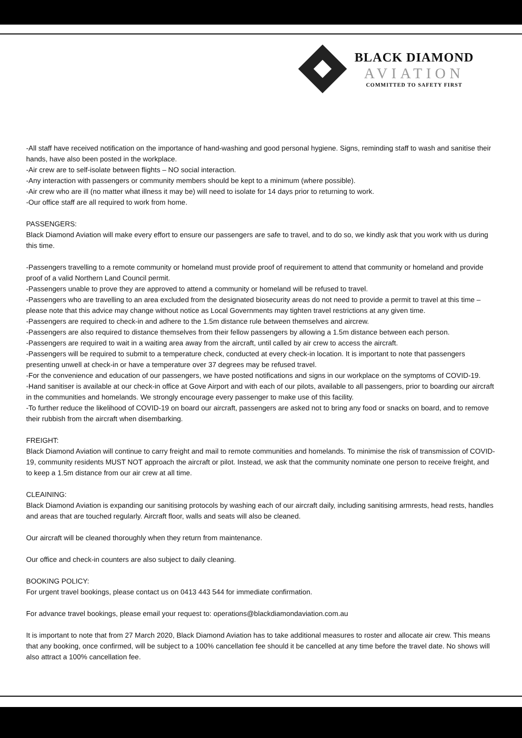BLACK DIAMOND
AVIATION
COMMITTED TO SAFETY FIRST
-All staff have received notification on the importance of hand-washing and good personal hygiene. Signs, reminding staff to wash and sanitise their hands, have also been posted in the workplace.
-Air crew are to self-isolate between flights – NO social interaction.
-Any interaction with passengers or community members should be kept to a minimum (where possible).
-Air crew who are ill (no matter what illness it may be) will need to isolate for 14 days prior to returning to work.
-Our office staff are all required to work from home.
PASSENGERS:
Black Diamond Aviation will make every effort to ensure our passengers are safe to travel, and to do so, we kindly ask that you work with us during this time.
-Passengers travelling to a remote community or homeland must provide proof of requirement to attend that community or homeland and provide proof of a valid Northern Land Council permit.
-Passengers unable to prove they are approved to attend a community or homeland will be refused to travel.
-Passengers who are travelling to an area excluded from the designated biosecurity areas do not need to provide a permit to travel at this time – please note that this advice may change without notice as Local Governments may tighten travel restrictions at any given time.
-Passengers are required to check-in and adhere to the 1.5m distance rule between themselves and aircrew.
-Passengers are also required to distance themselves from their fellow passengers by allowing a 1.5m distance between each person.
-Passengers are required to wait in a waiting area away from the aircraft, until called by air crew to access the aircraft.
-Passengers will be required to submit to a temperature check, conducted at every check-in location. It is important to note that passengers presenting unwell at check-in or have a temperature over 37 degrees may be refused travel.
-For the convenience and education of our passengers, we have posted notifications and signs in our workplace on the symptoms of COVID-19.
-Hand sanitiser is available at our check-in office at Gove Airport and with each of our pilots, available to all passengers, prior to boarding our aircraft in the communities and homelands. We strongly encourage every passenger to make use of this facility.
-To further reduce the likelihood of COVID-19 on board our aircraft, passengers are asked not to bring any food or snacks on board, and to remove their rubbish from the aircraft when disembarking.
FREIGHT:
Black Diamond Aviation will continue to carry freight and mail to remote communities and homelands. To minimise the risk of transmission of COVID-19, community residents MUST NOT approach the aircraft or pilot. Instead, we ask that the community nominate one person to receive freight, and to keep a 1.5m distance from our air crew at all time.
CLEAINING:
Black Diamond Aviation is expanding our sanitising protocols by washing each of our aircraft daily, including sanitising armrests, head rests, handles and areas that are touched regularly. Aircraft floor, walls and seats will also be cleaned.
Our aircraft will be cleaned thoroughly when they return from maintenance.
Our office and check-in counters are also subject to daily cleaning.
BOOKING POLICY:
For urgent travel bookings, please contact us on 0413 443 544 for immediate confirmation.
For advance travel bookings, please email your request to: operations@blackdiamondaviation.com.au
It is important to note that from 27 March 2020, Black Diamond Aviation has to take additional measures to roster and allocate air crew. This means that any booking, once confirmed, will be subject to a 100% cancellation fee should it be cancelled at any time before the travel date. No shows will also attract a 100% cancellation fee.